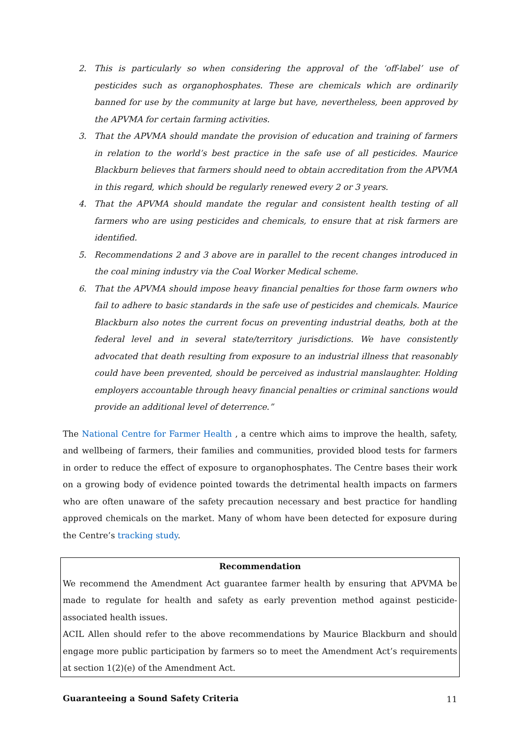2. This is particularly so when considering the approval of the ‘off-label’ use of pesticides such as organophosphates. These are chemicals which are ordinarily banned for use by the community at large but have, nevertheless, been approved by the APVMA for certain farming activities.
3. That the APVMA should mandate the provision of education and training of farmers in relation to the world’s best practice in the safe use of all pesticides. Maurice Blackburn believes that farmers should need to obtain accreditation from the APVMA in this regard, which should be regularly renewed every 2 or 3 years.
4. That the APVMA should mandate the regular and consistent health testing of all farmers who are using pesticides and chemicals, to ensure that at risk farmers are identified.
5. Recommendations 2 and 3 above are in parallel to the recent changes introduced in the coal mining industry via the Coal Worker Medical scheme.
6. That the APVMA should impose heavy financial penalties for those farm owners who fail to adhere to basic standards in the safe use of pesticides and chemicals. Maurice Blackburn also notes the current focus on preventing industrial deaths, both at the federal level and in several state/territory jurisdictions. We have consistently advocated that death resulting from exposure to an industrial illness that reasonably could have been prevented, should be perceived as industrial manslaughter. Holding employers accountable through heavy financial penalties or criminal sanctions would provide an additional level of deterrence.”
The National Centre for Farmer Health , a centre which aims to improve the health, safety, and wellbeing of farmers, their families and communities, provided blood tests for farmers in order to reduce the effect of exposure to organophosphates. The Centre bases their work on a growing body of evidence pointed towards the detrimental health impacts on farmers who are often unaware of the safety precaution necessary and best practice for handling approved chemicals on the market. Many of whom have been detected for exposure during the Centre’s tracking study.
Recommendation
We recommend the Amendment Act guarantee farmer health by ensuring that APVMA be made to regulate for health and safety as early prevention method against pesticide-associated health issues.
ACIL Allen should refer to the above recommendations by Maurice Blackburn and should engage more public participation by farmers so to meet the Amendment Act’s requirements at section 1(2)(e) of the Amendment Act.
Guaranteeing a Sound Safety Criteria
11